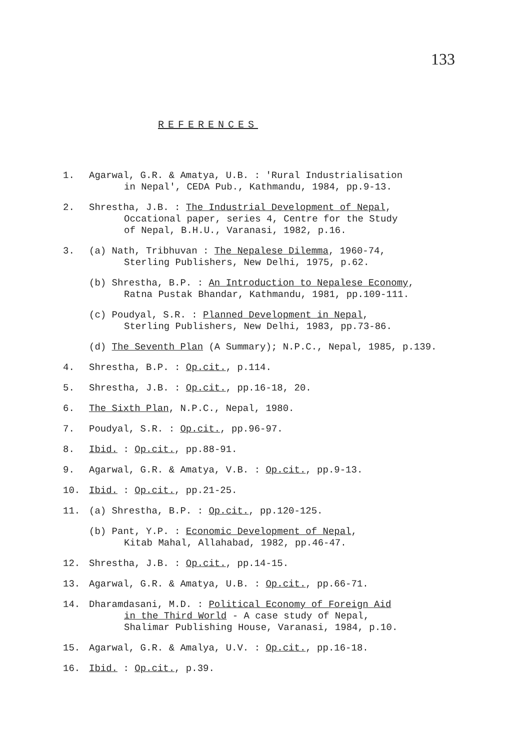133
REFERENCES
1. Agarwal, G.R. & Amatya, U.B. : 'Rural Industrialisation
in Nepal', CEDA Pub., Kathmandu, 1984, pp.9-13.
2. Shrestha, J.B. : The Industrial Development of Nepal,
Occational paper, series 4, Centre for the Study
of Nepal, B.H.U., Varanasi, 1982, p.16.
3. (a) Nath, Tribhuvan : The Nepalese Dilemma, 1960-74,
Sterling Publishers, New Delhi, 1975, p.62.
(b) Shrestha, B.P. : An Introduction to Nepalese Economy,
Ratna Pustak Bhandar, Kathmandu, 1981, pp.109-111.
(c) Poudyal, S.R. : Planned Development in Nepal,
Sterling Publishers, New Delhi, 1983, pp.73-86.
(d) The Seventh Plan (A Summary); N.P.C., Nepal, 1985, p.139.
4. Shrestha, B.P. : Op.cit., p.114.
5. Shrestha, J.B. : Op.cit., pp.16-18, 20.
6. The Sixth Plan, N.P.C., Nepal, 1980.
7. Poudyal, S.R. : Op.cit., pp.96-97.
8. Ibid. : Op.cit., pp.88-91.
9. Agarwal, G.R. & Amatya, V.B. : Op.cit., pp.9-13.
10. Ibid. : Op.cit., pp.21-25.
11. (a) Shrestha, B.P. : Op.cit., pp.120-125.
(b) Pant, Y.P. : Economic Development of Nepal,
Kitab Mahal, Allahabad, 1982, pp.46-47.
12. Shrestha, J.B. : Op.cit., pp.14-15.
13. Agarwal, G.R. & Amatya, U.B. : Op.cit., pp.66-71.
14. Dharamdasani, M.D. : Political Economy of Foreign Aid
in the Third World - A case study of Nepal,
Shalimar Publishing House, Varanasi, 1984, p.10.
15. Agarwal, G.R. & Amalya, U.V. : Op.cit., pp.16-18.
16. Ibid. : Op.cit., p.39.